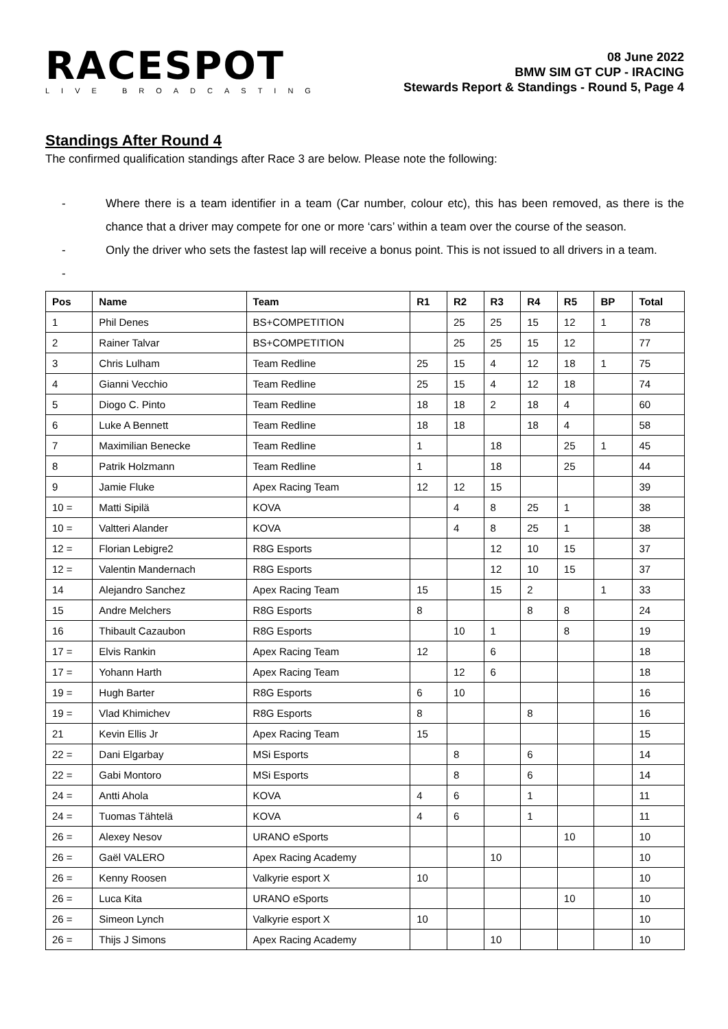RACESPOT
LIVE BROADCASTING
08 June 2022
BMW SIM GT CUP - IRACING
Stewards Report & Standings - Round 5, Page 4
Standings After Round 4
The confirmed qualification standings after Race 3 are below. Please note the following:
- Where there is a team identifier in a team (Car number, colour etc), this has been removed, as there is the chance that a driver may compete for one or more ‘cars’ within a team over the course of the season.
- Only the driver who sets the fastest lap will receive a bonus point. This is not issued to all drivers in a team.
-
| Pos | Name | Team | R1 | R2 | R3 | R4 | R5 | BP | Total |
| --- | --- | --- | --- | --- | --- | --- | --- | --- | --- |
| 1 | Phil Denes | BS+COMPETITION | | 25 | 25 | 15 | 12 | 1 | 78 |
| 2 | Rainer Talvar | BS+COMPETITION | | 25 | 25 | 15 | 12 | | 77 |
| 3 | Chris Lulham | Team Redline | 25 | 15 | 4 | 12 | 18 | 1 | 75 |
| 4 | Gianni Vecchio | Team Redline | 25 | 15 | 4 | 12 | 18 | | 74 |
| 5 | Diogo C. Pinto | Team Redline | 18 | 18 | 2 | 18 | 4 | | 60 |
| 6 | Luke A Bennett | Team Redline | 18 | 18 | | 18 | 4 | | 58 |
| 7 | Maximilian Benecke | Team Redline | 1 | | 18 | | 25 | 1 | 45 |
| 8 | Patrik Holzmann | Team Redline | 1 | | 18 | | 25 | | 44 |
| 9 | Jamie Fluke | Apex Racing Team | 12 | 12 | 15 | | | | 39 |
| 10 = | Matti Sipilä | KOVA | | 4 | 8 | 25 | 1 | | 38 |
| 10 = | Valtteri Alander | KOVA | | 4 | 8 | 25 | 1 | | 38 |
| 12 = | Florian Lebigre2 | R8G Esports | | | 12 | 10 | 15 | | 37 |
| 12 = | Valentin Mandernach | R8G Esports | | | 12 | 10 | 15 | | 37 |
| 14 | Alejandro Sanchez | Apex Racing Team | 15 | | 15 | 2 | | 1 | 33 |
| 15 | Andre Melchers | R8G Esports | 8 | | | 8 | 8 | | 24 |
| 16 | Thibault Cazaubon | R8G Esports | | 10 | 1 | | 8 | | 19 |
| 17 = | Elvis Rankin | Apex Racing Team | 12 | | 6 | | | | 18 |
| 17 = | Yohann Harth | Apex Racing Team | | 12 | 6 | | | | 18 |
| 19 = | Hugh Barter | R8G Esports | 6 | 10 | | | | | 16 |
| 19 = | Vlad Khimichev | R8G Esports | 8 | | | 8 | | | 16 |
| 21 | Kevin Ellis Jr | Apex Racing Team | 15 | | | | | | 15 |
| 22 = | Dani Elgarbay | MSi Esports | | 8 | | 6 | | | 14 |
| 22 = | Gabi Montoro | MSi Esports | | 8 | | 6 | | | 14 |
| 24 = | Antti Ahola | KOVA | 4 | 6 | | 1 | | | 11 |
| 24 = | Tuomas Tähtelä | KOVA | 4 | 6 | | 1 | | | 11 |
| 26 = | Alexey Nesov | URANO eSports | | | | | 10 | | 10 |
| 26 = | Gaël VALERO | Apex Racing Academy | | | 10 | | | | 10 |
| 26 = | Kenny Roosen | Valkyrie esport X | 10 | | | | | | 10 |
| 26 = | Luca Kita | URANO eSports | | | | | 10 | | 10 |
| 26 = | Simeon Lynch | Valkyrie esport X | 10 | | | | | | 10 |
| 26 = | Thijs J Simons | Apex Racing Academy | | | 10 | | | | 10 |